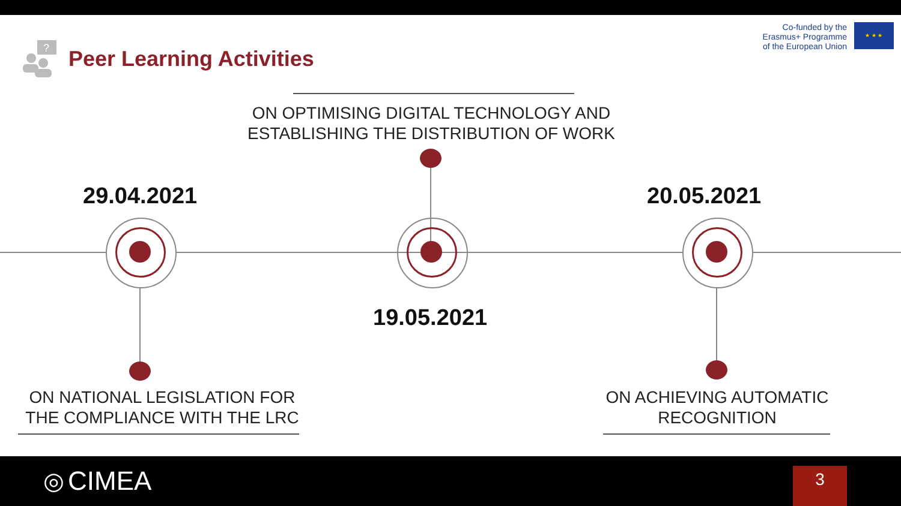?
Peer Learning Activities
Co-funded by the
Erasmus+ Programme
of the European Union
★ ★ ★
ON OPTIMISING DIGITAL TECHNOLOGY AND ESTABLISHING THE DISTRIBUTION OF WORK
29.04.2021 20.05.2021
19.05.2021
ON NATIONAL LEGISLATION FOR THE COMPLIANCE WITH THE LRC
ON ACHIEVING AUTOMATIC RECOGNITION
◎ CIMEA 3